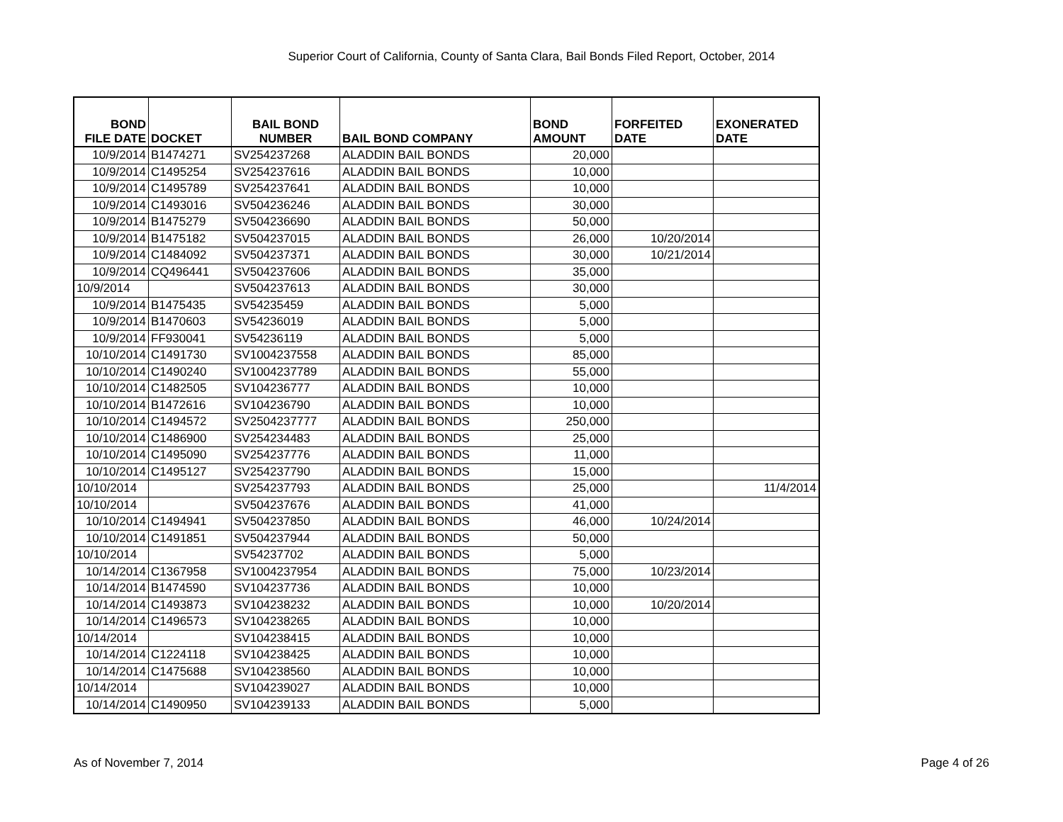Superior Court of California, County of Santa Clara, Bail Bonds Filed Report, October, 2014
| BOND FILE DATE | DOCKET | BAIL BOND NUMBER | BAIL BOND COMPANY | BOND AMOUNT | FORFEITED DATE | EXONERATED DATE |
| --- | --- | --- | --- | --- | --- | --- |
| 10/9/2014 | B1474271 | SV254237268 | ALADDIN BAIL BONDS | 20,000 | | |
| 10/9/2014 | C1495254 | SV254237616 | ALADDIN BAIL BONDS | 10,000 | | |
| 10/9/2014 | C1495789 | SV254237641 | ALADDIN BAIL BONDS | 10,000 | | |
| 10/9/2014 | C1493016 | SV504236246 | ALADDIN BAIL BONDS | 30,000 | | |
| 10/9/2014 | B1475279 | SV504236690 | ALADDIN BAIL BONDS | 50,000 | | |
| 10/9/2014 | B1475182 | SV504237015 | ALADDIN BAIL BONDS | 26,000 | 10/20/2014 | |
| 10/9/2014 | C1484092 | SV504237371 | ALADDIN BAIL BONDS | 30,000 | 10/21/2014 | |
| 10/9/2014 | CQ496441 | SV504237606 | ALADDIN BAIL BONDS | 35,000 | | |
| 10/9/2014 | | SV504237613 | ALADDIN BAIL BONDS | 30,000 | | |
| 10/9/2014 | B1475435 | SV54235459 | ALADDIN BAIL BONDS | 5,000 | | |
| 10/9/2014 | B1470603 | SV54236019 | ALADDIN BAIL BONDS | 5,000 | | |
| 10/9/2014 | FF930041 | SV54236119 | ALADDIN BAIL BONDS | 5,000 | | |
| 10/10/2014 | C1491730 | SV1004237558 | ALADDIN BAIL BONDS | 85,000 | | |
| 10/10/2014 | C1490240 | SV1004237789 | ALADDIN BAIL BONDS | 55,000 | | |
| 10/10/2014 | C1482505 | SV104236777 | ALADDIN BAIL BONDS | 10,000 | | |
| 10/10/2014 | B1472616 | SV104236790 | ALADDIN BAIL BONDS | 10,000 | | |
| 10/10/2014 | C1494572 | SV2504237777 | ALADDIN BAIL BONDS | 250,000 | | |
| 10/10/2014 | C1486900 | SV254234483 | ALADDIN BAIL BONDS | 25,000 | | |
| 10/10/2014 | C1495090 | SV254237776 | ALADDIN BAIL BONDS | 11,000 | | |
| 10/10/2014 | C1495127 | SV254237790 | ALADDIN BAIL BONDS | 15,000 | | |
| 10/10/2014 | | SV254237793 | ALADDIN BAIL BONDS | 25,000 | | 11/4/2014 |
| 10/10/2014 | | SV504237676 | ALADDIN BAIL BONDS | 41,000 | | |
| 10/10/2014 | C1494941 | SV504237850 | ALADDIN BAIL BONDS | 46,000 | 10/24/2014 | |
| 10/10/2014 | C1491851 | SV504237944 | ALADDIN BAIL BONDS | 50,000 | | |
| 10/10/2014 | | SV54237702 | ALADDIN BAIL BONDS | 5,000 | | |
| 10/14/2014 | C1367958 | SV1004237954 | ALADDIN BAIL BONDS | 75,000 | 10/23/2014 | |
| 10/14/2014 | B1474590 | SV104237736 | ALADDIN BAIL BONDS | 10,000 | | |
| 10/14/2014 | C1493873 | SV104238232 | ALADDIN BAIL BONDS | 10,000 | 10/20/2014 | |
| 10/14/2014 | C1496573 | SV104238265 | ALADDIN BAIL BONDS | 10,000 | | |
| 10/14/2014 | | SV104238415 | ALADDIN BAIL BONDS | 10,000 | | |
| 10/14/2014 | C1224118 | SV104238425 | ALADDIN BAIL BONDS | 10,000 | | |
| 10/14/2014 | C1475688 | SV104238560 | ALADDIN BAIL BONDS | 10,000 | | |
| 10/14/2014 | | SV104239027 | ALADDIN BAIL BONDS | 10,000 | | |
| 10/14/2014 | C1490950 | SV104239133 | ALADDIN BAIL BONDS | 5,000 | | |
As of November 7, 2014 Page 4 of 26